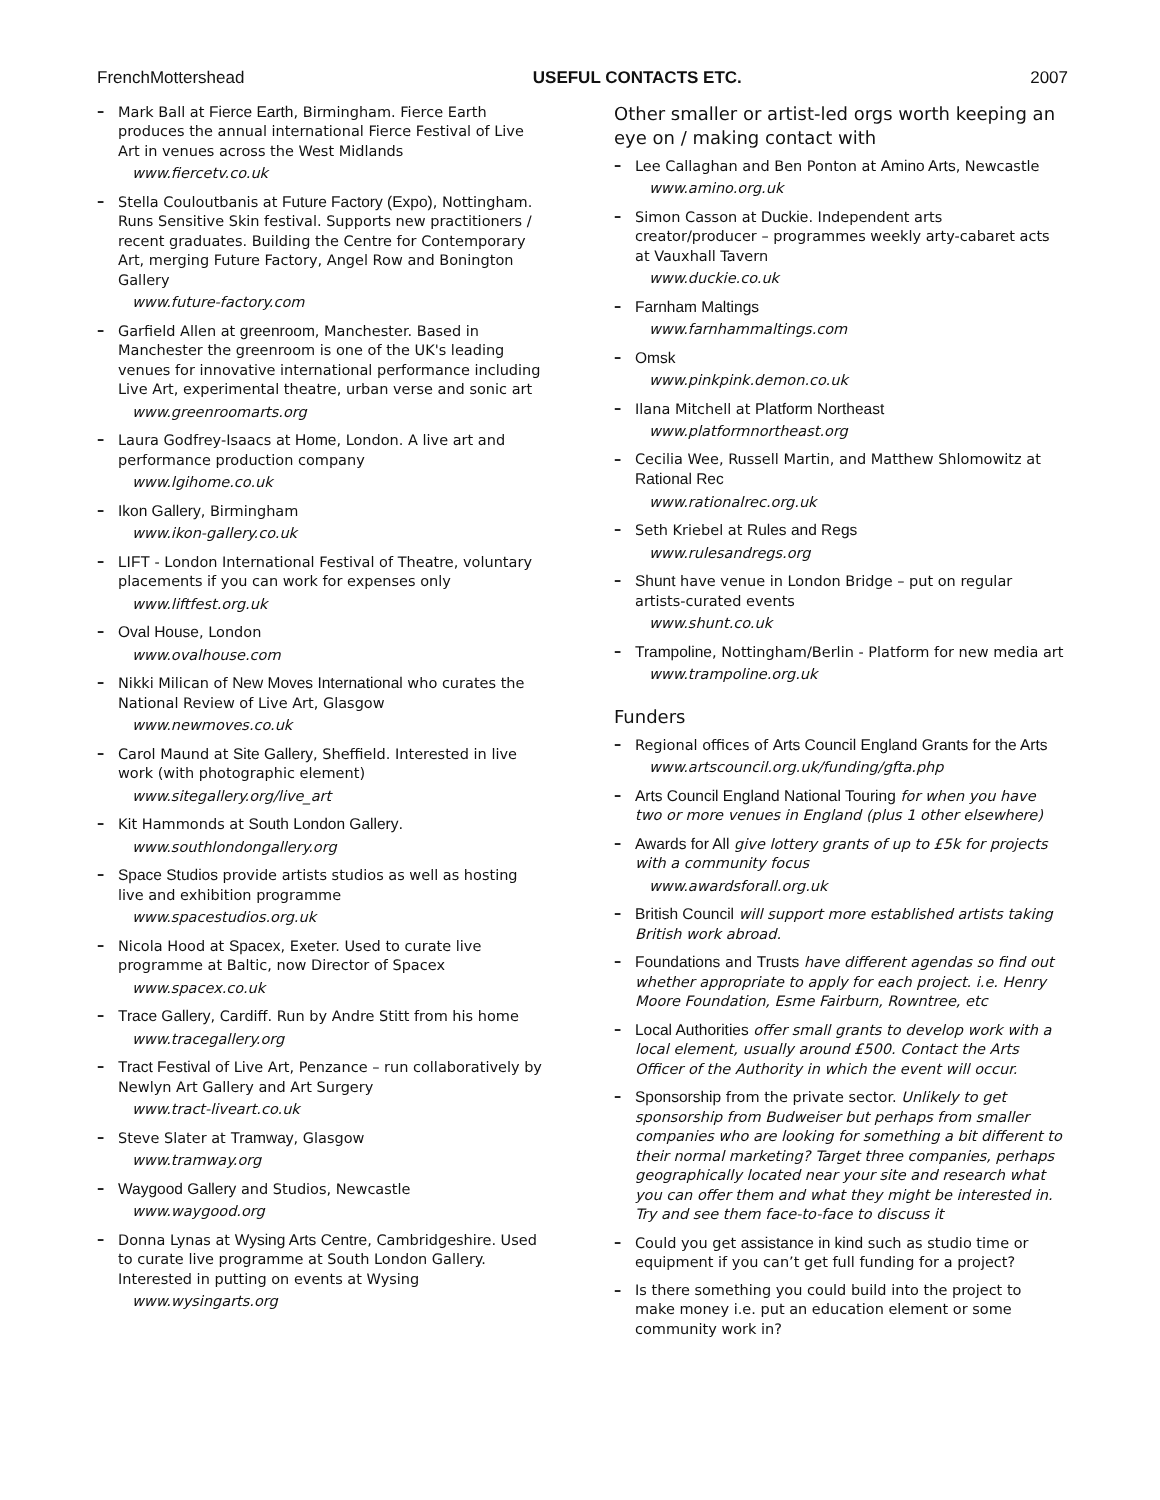FrenchMottershead USEFUL CONTACTS ETC. 2007
– Mark Ball at Fierce Earth, Birmingham. Fierce Earth produces the annual international Fierce Festival of Live Art in venues across the West Midlands
www.fiercetv.co.uk
– Stella Couloutbanis at Future Factory (Expo), Nottingham. Runs Sensitive Skin festival. Supports new practitioners / recent graduates. Building the Centre for Contemporary Art, merging Future Factory, Angel Row and Bonington Gallery
www.future-factory.com
– Garfield Allen at greenroom, Manchester. Based in Manchester the greenroom is one of the UK's leading venues for innovative international performance including Live Art, experimental theatre, urban verse and sonic art
www.greenroomarts.org
– Laura Godfrey-Isaacs at Home, London. A live art and performance production company
www.lgihome.co.uk
– Ikon Gallery, Birmingham
www.ikon-gallery.co.uk
– LIFT - London International Festival of Theatre, voluntary placements if you can work for expenses only
www.liftfest.org.uk
– Oval House, London
www.ovalhouse.com
– Nikki Milican of New Moves International who curates the National Review of Live Art, Glasgow
www.newmoves.co.uk
– Carol Maund at Site Gallery, Sheffield. Interested in live work (with photographic element)
www.sitegallery.org/live_art
– Kit Hammonds at South London Gallery.
www.southlondongallery.org
– Space Studios provide artists studios as well as hosting live and exhibition programme
www.spacestudios.org.uk
– Nicola Hood at Spacex, Exeter. Used to curate live programme at Baltic, now Director of Spacex
www.spacex.co.uk
– Trace Gallery, Cardiff. Run by Andre Stitt from his home
www.tracegallery.org
– Tract Festival of Live Art, Penzance – run collaboratively by Newlyn Art Gallery and Art Surgery
www.tract-liveart.co.uk
– Steve Slater at Tramway, Glasgow
www.tramway.org
– Waygood Gallery and Studios, Newcastle
www.waygood.org
– Donna Lynas at Wysing Arts Centre, Cambridgeshire. Used to curate live programme at South London Gallery. Interested in putting on events at Wysing
www.wysingarts.org
Other smaller or artist-led orgs worth keeping an eye on / making contact with
– Lee Callaghan and Ben Ponton at Amino Arts, Newcastle
www.amino.org.uk
– Simon Casson at Duckie. Independent arts creator/producer – programmes weekly arty-cabaret acts at Vauxhall Tavern
www.duckie.co.uk
– Farnham Maltings
www.farnhammaltings.com
– Omsk
www.pinkpink.demon.co.uk
– Ilana Mitchell at Platform Northeast
www.platformnortheast.org
– Cecilia Wee, Russell Martin, and Matthew Shlomowitz at Rational Rec
www.rationalrec.org.uk
– Seth Kriebel at Rules and Regs
www.rulesandregs.org
– Shunt have venue in London Bridge – put on regular artists-curated events
www.shunt.co.uk
– Trampoline, Nottingham/Berlin - Platform for new media art
www.trampoline.org.uk
Funders
– Regional offices of Arts Council England Grants for the Arts
www.artscouncil.org.uk/funding/gfta.php
– Arts Council England National Touring for when you have two or more venues in England (plus 1 other elsewhere)
– Awards for All give lottery grants of up to £5k for projects with a community focus
www.awardsforall.org.uk
– British Council will support more established artists taking British work abroad.
– Foundations and Trusts have different agendas so find out whether appropriate to apply for each project. i.e. Henry Moore Foundation, Esme Fairburn, Rowntree, etc
– Local Authorities offer small grants to develop work with a local element, usually around £500. Contact the Arts Officer of the Authority in which the event will occur.
– Sponsorship from the private sector. Unlikely to get sponsorship from Budweiser but perhaps from smaller companies who are looking for something a bit different to their normal marketing? Target three companies, perhaps geographically located near your site and research what you can offer them and what they might be interested in. Try and see them face-to-face to discuss it
– Could you get assistance in kind such as studio time or equipment if you can’t get full funding for a project?
– Is there something you could build into the project to make money i.e. put an education element or some community work in?